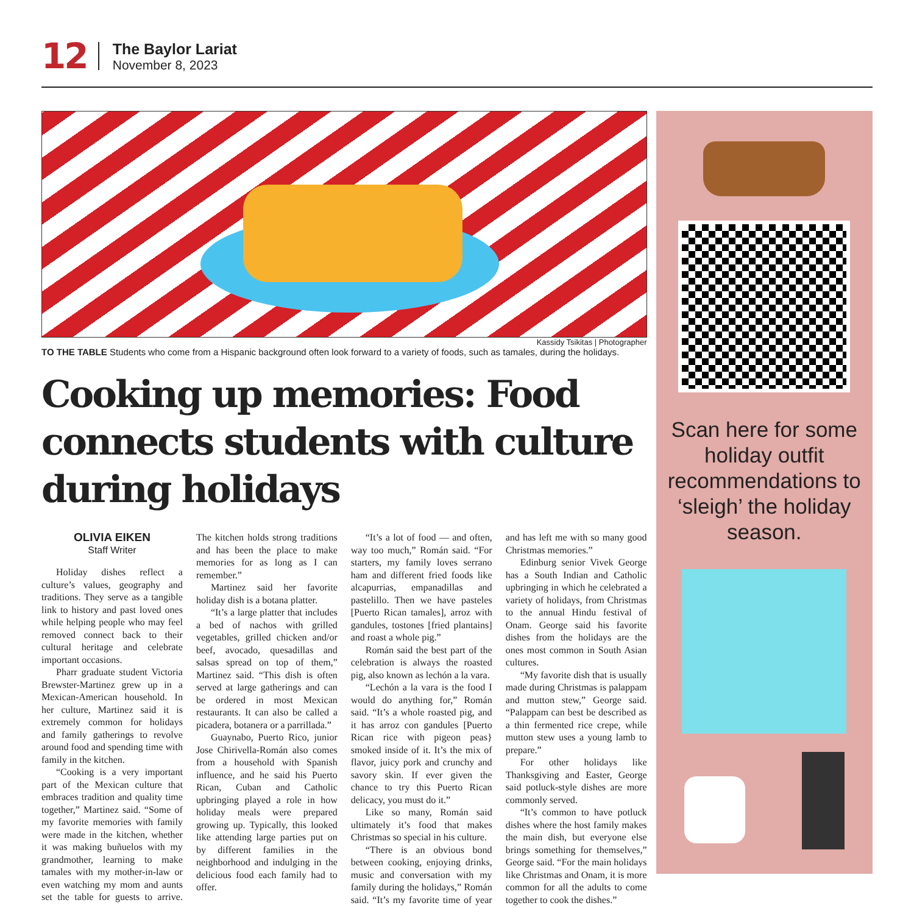12
The Baylor Lariat
November 8, 2023
Kassidy Tsikitas | Photographer
TO THE TABLE Students who come from a Hispanic background often look forward to a variety of foods, such as tamales, during the holidays.
Cooking up memories: Food connects students with culture during holidays
OLIVIA EIKEN
Staff Writer
Holiday dishes reflect a culture’s values, geography and traditions. They serve as a tangible link to history and past loved ones while helping people who may feel removed connect back to their cultural heritage and celebrate important occasions.
Pharr graduate student Victoria Brewster-Martinez grew up in a Mexican-American household. In her culture, Martinez said it is extremely common for holidays and family gatherings to revolve around food and spending time with family in the kitchen.
“Cooking is a very important part of the Mexican culture that embraces tradition and quality time together,” Martinez said. “Some of my favorite memories with family were made in the kitchen, whether it was making buñuelos with my grandmother, learning to make tamales with my mother-in-law or even watching my mom and aunts set the table for guests to arrive. The kitchen holds strong traditions and has been the place to make memories for as long as I can remember.”
Martinez said her favorite holiday dish is a botana platter.
“It’s a large platter that includes a bed of nachos with grilled vegetables, grilled chicken and/or beef, avocado, quesadillas and salsas spread on top of them,” Martinez said. “This dish is often served at large gatherings and can be ordered in most Mexican restaurants. It can also be called a picadera, botanera or a parrillada.”
Guaynabo, Puerto Rico, junior Jose Chirivella-Román also comes from a household with Spanish influence, and he said his Puerto Rican, Cuban and Catholic upbringing played a role in how holiday meals were prepared growing up. Typically, this looked like attending large parties put on by different families in the neighborhood and indulging in the delicious food each family had to offer.
“It’s a lot of food — and often, way too much,” Román said. “For starters, my family loves serrano ham and different fried foods like alcapurrias, empanadillas and pastelillo. Then we have pasteles [Puerto Rican tamales], arroz with gandules, tostones [fried plantains] and roast a whole pig.”
Román said the best part of the celebration is always the roasted pig, also known as lechón a la vara.
“Lechón a la vara is the food I would do anything for,” Román said. “It’s a whole roasted pig, and it has arroz con gandules [Puerto Rican rice with pigeon peas} smoked inside of it. It’s the mix of flavor, juicy pork and crunchy and savory skin. If ever given the chance to try this Puerto Rican delicacy, you must do it.”
Like so many, Román said ultimately it’s food that makes Christmas so special in his culture.
“There is an obvious bond between cooking, enjoying drinks, music and conversation with my family during the holidays,” Román said. “It’s my favorite time of year and has left me with so many good Christmas memories.”
Edinburg senior Vivek George has a South Indian and Catholic upbringing in which he celebrated a variety of holidays, from Christmas to the annual Hindu festival of Onam. George said his favorite dishes from the holidays are the ones most common in South Asian cultures.
“My favorite dish that is usually made during Christmas is palappam and mutton stew,” George said. “Palappam can best be described as a thin fermented rice crepe, while mutton stew uses a young lamb to prepare.”
For other holidays like Thanksgiving and Easter, George said potluck-style dishes are more commonly served.
“It’s common to have potluck dishes where the host family makes the main dish, but everyone else brings something for themselves,” George said. “For the main holidays like Christmas and Onam, it is more common for all the adults to come together to cook the dishes.”
Scan here for some holiday outfit recommendations to ‘sleigh’ the holiday season.